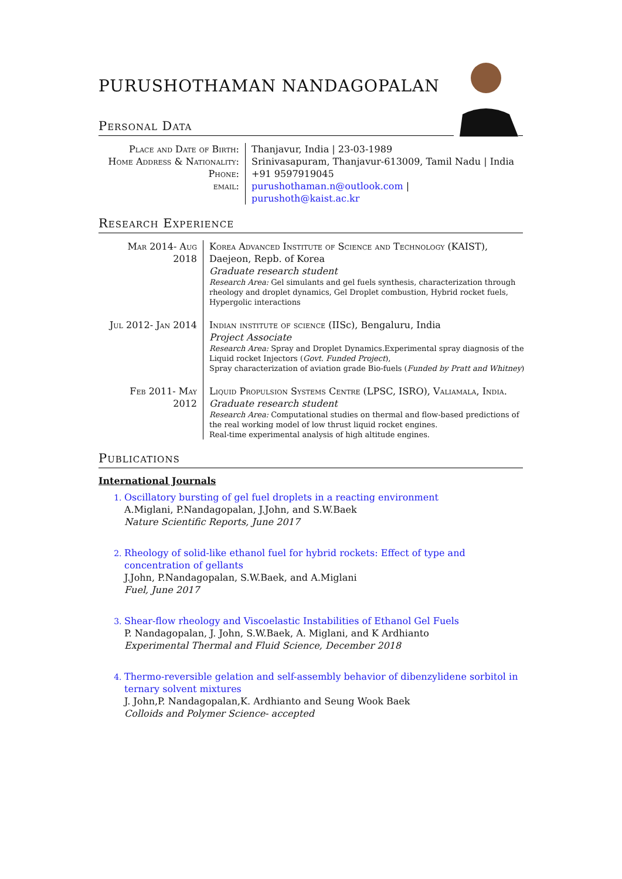PURUSHOTHAMAN NANDAGOPALAN
Personal Data
| Place and Date of Birth: | Thanjavur, India / 23-03-1989 |
| Home Address & Nationality: | Srinivasapuram, Thanjavur-613009, Tamil Nadu / India |
| Phone: | +91 9597919045 |
| email: | purushothaman.n@outlook.com / purushoth@kaist.ac.kr |
Research Experience
| Mar 2014- Aug 2018 | Korea Advanced Institute of Science and Technology (KAIST), Daejeon, Repb. of Korea Graduate research student Research Area: Gel simulants and gel fuels synthesis, characterization through rheology and droplet dynamics, Gel Droplet combustion, Hybrid rocket fuels, Hypergolic interactions |
| Jul 2012- Jan 2014 | Indian institute of science (IISc), Bengaluru, India Project Associate Research Area: Spray and Droplet Dynamics.Experimental spray diagnosis of the Liquid rocket Injectors ( Govt. Funded Project ), Spray characterization of aviation grade Bio-fuels ( Funded by Pratt and Whitney ) |
| Feb 2011- May 2012 | Liquid Propulsion Systems Centre (LPSC, ISRO), Valiamala, India. Graduate research student Research Area: Computational studies on thermal and flow-based predictions of the real working model of low thrust liquid rocket engines. Real-time experimental analysis of high altitude engines. |
Publications
International Journals
Oscillatory bursting of gel fuel droplets in a reacting environment
A.Miglani, P.Nandagopalan, J.John, and S.W.Baek
Nature Scientific Reports, June 2017
Rheology of solid-like ethanol fuel for hybrid rockets: Effect of type and concentration of gellants
J.John, P.Nandagopalan, S.W.Baek, and A.Miglani
Fuel, June 2017
Shear-flow rheology and Viscoelastic Instabilities of Ethanol Gel Fuels
P. Nandagopalan, J. John, S.W.Baek, A. Miglani, and K Ardhianto
Experimental Thermal and Fluid Science, December 2018
Thermo-reversible gelation and self-assembly behavior of dibenzylidene sorbitol in ternary solvent mixtures
J. John,P. Nandagopalan,K. Ardhianto and Seung Wook Baek
Colloids and Polymer Science- accepted